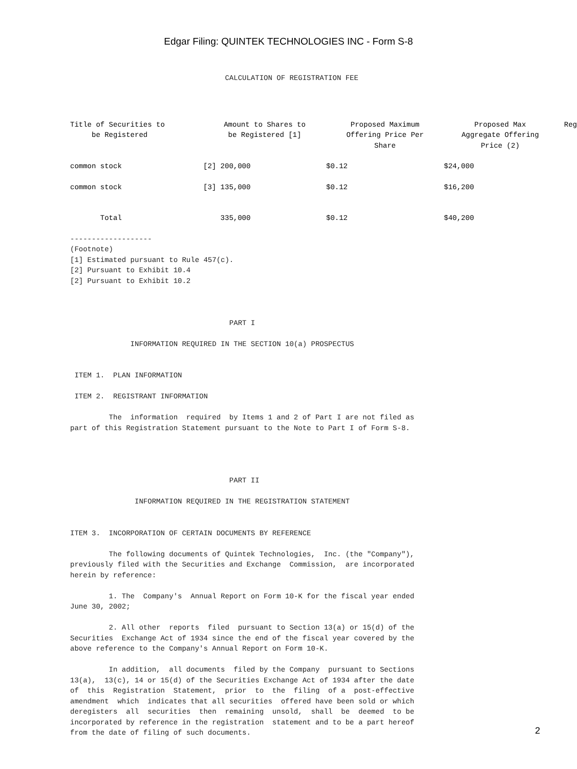Edgar Filing: QUINTEK TECHNOLOGIES INC - Form S-8
                                    CALCULATION OF REGISTRATION FEE
| Title of Securities to be Registered | Amount to Shares to be Registered [1] | Proposed Maximum Offering Price Per Share | Proposed Max Aggregate Offering Price (2) | Reg |
| --- | --- | --- | --- | --- |
| common stock | [2] 200,000 | $0.12 | $24,000 | |
| common stock | [3] 135,000 | $0.12 | $16,200 | |
| Total | 335,000 | $0.12 | $40,200 | |
-------------------
(Footnote)
[1] Estimated pursuant to Rule 457(c).
[2] Pursuant to Exhibit 10.4
[2] Pursuant to Exhibit 10.2



                                     PART I

              INFORMATION REQUIRED IN THE SECTION 10(a) PROSPECTUS


 ITEM 1.  PLAN INFORMATION

 ITEM 2.  REGISTRANT INFORMATION

         The  information  required  by Items 1 and 2 of Part I are not filed as
part of this Registration Statement pursuant to the Note to Part I of Form S-8.




                                     PART II

               INFORMATION REQUIRED IN THE REGISTRATION STATEMENT


ITEM 3.  INCORPORATION OF CERTAIN DOCUMENTS BY REFERENCE

         The following documents of Quintek Technologies,  Inc. (the "Company"),
previously filed with the Securities and Exchange  Commission,  are incorporated
herein by reference:

         1. The  Company's  Annual Report on Form 10-K for the fiscal year ended
June 30, 2002;

         2. All other  reports  filed  pursuant to Section 13(a) or 15(d) of the
Securities  Exchange Act of 1934 since the end of the fiscal year covered by the
above reference to the Company's Annual Report on Form 10-K.

         In addition,  all documents  filed by the Company  pursuant to Sections
13(a),  13(c), 14 or 15(d) of the Securities Exchange Act of 1934 after the date
of  this  Registration  Statement,  prior  to  the  filing  of a  post-effective
amendment  which  indicates that all securities  offered have been sold or which
deregisters  all  securities  then  remaining  unsold,  shall  be  deemed  to be
incorporated by reference in the registration  statement and to be a part hereof
from the date of filing of such documents.
2